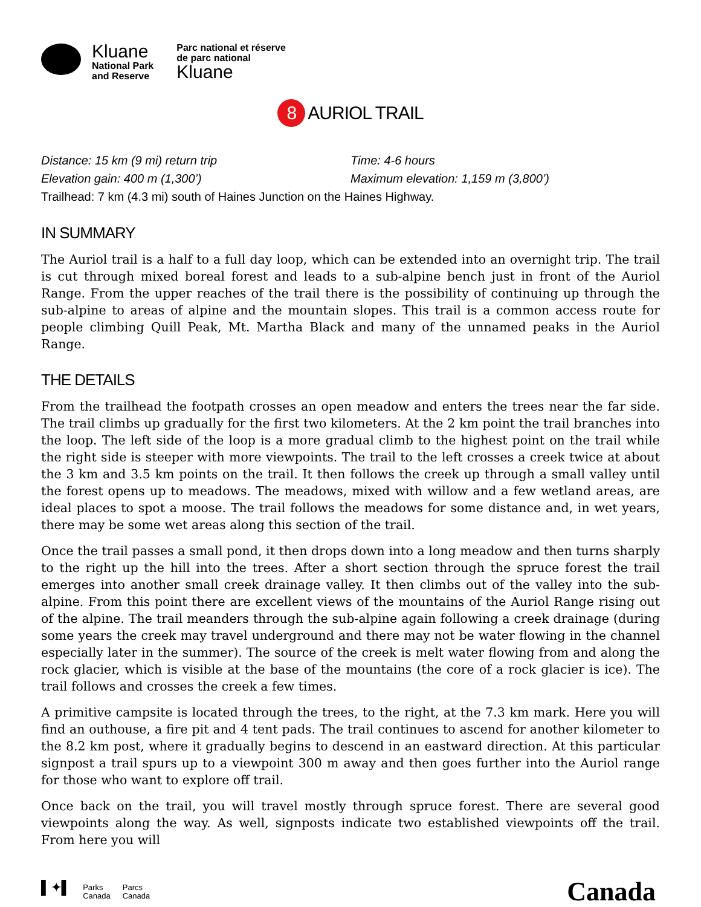Kluane
National Park
and Reserve
Parc national et réserve
de parc national
Kluane
8 AURIOL TRAIL
Distance: 15 km (9 mi) return trip Time: 4-6 hours
Elevation gain: 400 m (1,300’) Maximum elevation: 1,159 m (3,800’)
Trailhead: 7 km (4.3 mi) south of Haines Junction on the Haines Highway.
IN SUMMARY
The Auriol trail is a half to a full day loop, which can be extended into an overnight trip. The trail is cut through mixed boreal forest and leads to a sub-alpine bench just in front of the Auriol Range. From the upper reaches of the trail there is the possibility of continuing up through the sub-alpine to areas of alpine and the mountain slopes. This trail is a common access route for people climbing Quill Peak, Mt. Martha Black and many of the unnamed peaks in the Auriol Range.
THE DETAILS
From the trailhead the footpath crosses an open meadow and enters the trees near the far side. The trail climbs up gradually for the first two kilometers. At the 2 km point the trail branches into the loop. The left side of the loop is a more gradual climb to the highest point on the trail while the right side is steeper with more viewpoints. The trail to the left crosses a creek twice at about the 3 km and 3.5 km points on the trail. It then follows the creek up through a small valley until the forest opens up to meadows. The meadows, mixed with willow and a few wetland areas, are ideal places to spot a moose. The trail follows the meadows for some distance and, in wet years, there may be some wet areas along this section of the trail.
Once the trail passes a small pond, it then drops down into a long meadow and then turns sharply to the right up the hill into the trees. After a short section through the spruce forest the trail emerges into another small creek drainage valley. It then climbs out of the valley into the sub-alpine. From this point there are excellent views of the mountains of the Auriol Range rising out of the alpine. The trail meanders through the sub-alpine again following a creek drainage (during some years the creek may travel underground and there may not be water flowing in the channel especially later in the summer). The source of the creek is melt water flowing from and along the rock glacier, which is visible at the base of the mountains (the core of a rock glacier is ice). The trail follows and crosses the creek a few times.
A primitive campsite is located through the trees, to the right, at the 7.3 km mark. Here you will find an outhouse, a fire pit and 4 tent pads. The trail continues to ascend for another kilometer to the 8.2 km post, where it gradually begins to descend in an eastward direction. At this particular signpost a trail spurs up to a viewpoint 300 m away and then goes further into the Auriol range for those who want to explore off trail.
Once back on the trail, you will travel mostly through spruce forest. There are several good viewpoints along the way. As well, signposts indicate two established viewpoints off the trail. From here you will
▌✦▌ Parks
Canada Parcs
Canada
Canada